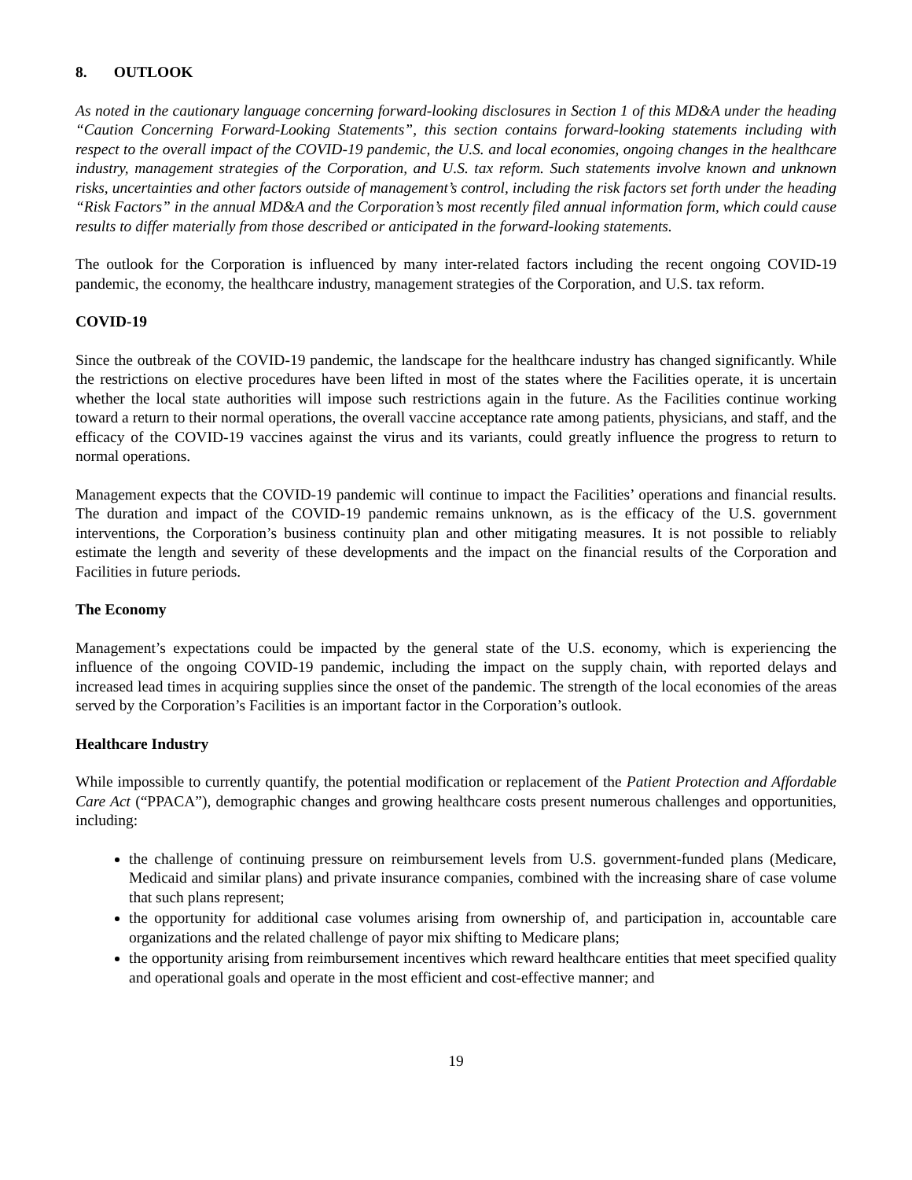8. OUTLOOK
As noted in the cautionary language concerning forward-looking disclosures in Section 1 of this MD&A under the heading “Caution Concerning Forward-Looking Statements”, this section contains forward-looking statements including with respect to the overall impact of the COVID-19 pandemic, the U.S. and local economies, ongoing changes in the healthcare industry, management strategies of the Corporation, and U.S. tax reform. Such statements involve known and unknown risks, uncertainties and other factors outside of management’s control, including the risk factors set forth under the heading “Risk Factors” in the annual MD&A and the Corporation’s most recently filed annual information form, which could cause results to differ materially from those described or anticipated in the forward-looking statements.
The outlook for the Corporation is influenced by many inter-related factors including the recent ongoing COVID-19 pandemic, the economy, the healthcare industry, management strategies of the Corporation, and U.S. tax reform.
COVID-19
Since the outbreak of the COVID-19 pandemic, the landscape for the healthcare industry has changed significantly. While the restrictions on elective procedures have been lifted in most of the states where the Facilities operate, it is uncertain whether the local state authorities will impose such restrictions again in the future. As the Facilities continue working toward a return to their normal operations, the overall vaccine acceptance rate among patients, physicians, and staff, and the efficacy of the COVID-19 vaccines against the virus and its variants, could greatly influence the progress to return to normal operations.
Management expects that the COVID-19 pandemic will continue to impact the Facilities’ operations and financial results. The duration and impact of the COVID-19 pandemic remains unknown, as is the efficacy of the U.S. government interventions, the Corporation’s business continuity plan and other mitigating measures. It is not possible to reliably estimate the length and severity of these developments and the impact on the financial results of the Corporation and Facilities in future periods.
The Economy
Management’s expectations could be impacted by the general state of the U.S. economy, which is experiencing the influence of the ongoing COVID-19 pandemic, including the impact on the supply chain, with reported delays and increased lead times in acquiring supplies since the onset of the pandemic. The strength of the local economies of the areas served by the Corporation’s Facilities is an important factor in the Corporation’s outlook.
Healthcare Industry
While impossible to currently quantify, the potential modification or replacement of the Patient Protection and Affordable Care Act (“PPACA”), demographic changes and growing healthcare costs present numerous challenges and opportunities, including:
the challenge of continuing pressure on reimbursement levels from U.S. government-funded plans (Medicare, Medicaid and similar plans) and private insurance companies, combined with the increasing share of case volume that such plans represent;
the opportunity for additional case volumes arising from ownership of, and participation in, accountable care organizations and the related challenge of payor mix shifting to Medicare plans;
the opportunity arising from reimbursement incentives which reward healthcare entities that meet specified quality and operational goals and operate in the most efficient and cost-effective manner; and
19